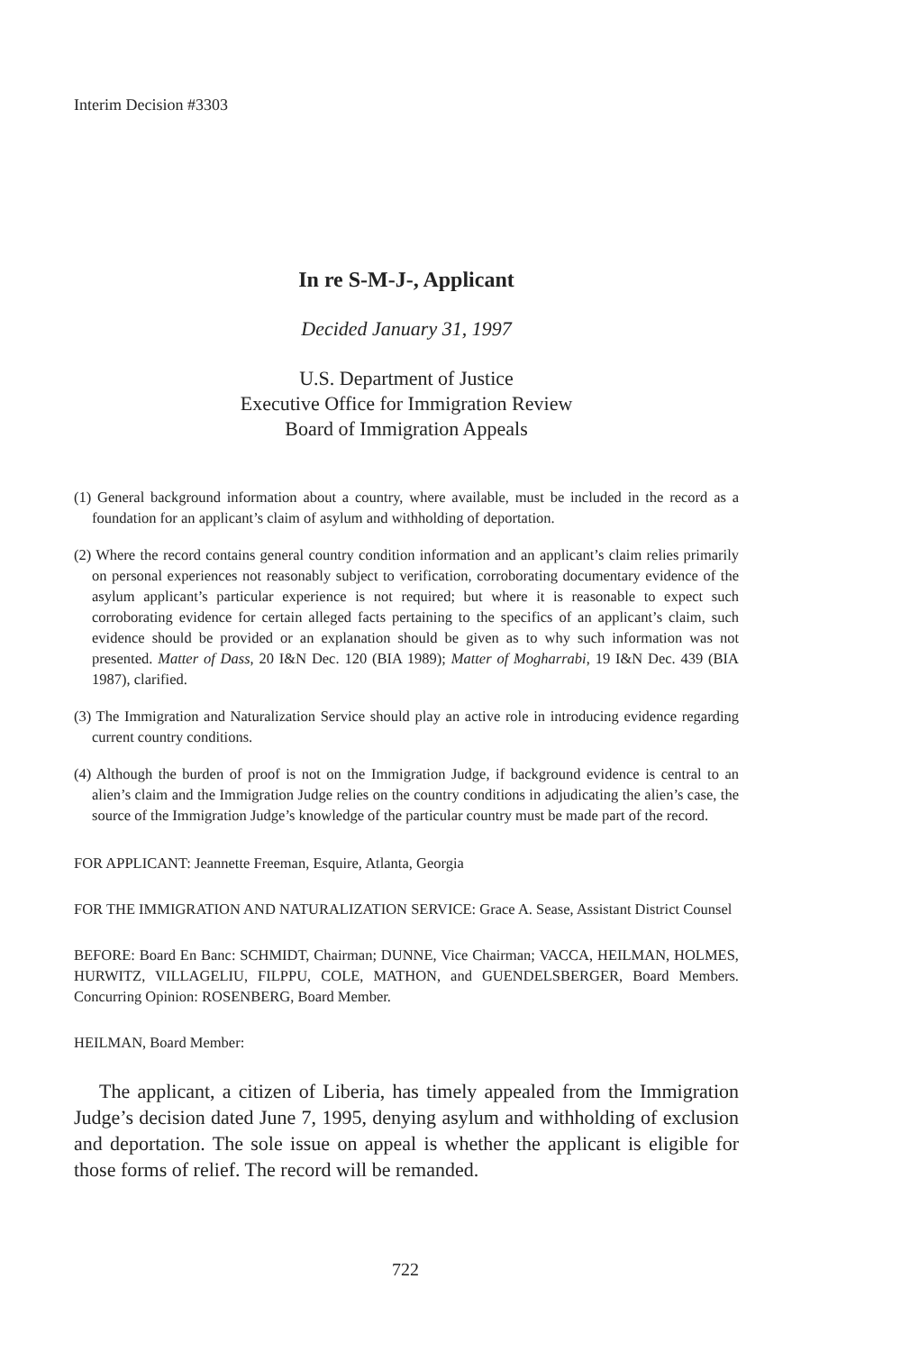Interim Decision #3303
In re S-M-J-, Applicant
Decided January 31, 1997
U.S. Department of Justice
Executive Office for Immigration Review
Board of Immigration Appeals
(1) General background information about a country, where available, must be included in the record as a foundation for an applicant’s claim of asylum and withholding of deportation.
(2) Where the record contains general country condition information and an applicant’s claim relies primarily on personal experiences not reasonably subject to verification, corroborating documentary evidence of the asylum applicant’s particular experience is not required; but where it is reasonable to expect such corroborating evidence for certain alleged facts pertaining to the specifics of an applicant’s claim, such evidence should be provided or an explanation should be given as to why such information was not presented. Matter of Dass, 20 I&N Dec. 120 (BIA 1989); Matter of Mogharrabi, 19 I&N Dec. 439 (BIA 1987), clarified.
(3) The Immigration and Naturalization Service should play an active role in introducing evidence regarding current country conditions.
(4) Although the burden of proof is not on the Immigration Judge, if background evidence is central to an alien’s claim and the Immigration Judge relies on the country conditions in adjudicating the alien’s case, the source of the Immigration Judge’s knowledge of the particular country must be made part of the record.
FOR APPLICANT: Jeannette Freeman, Esquire, Atlanta, Georgia
FOR THE IMMIGRATION AND NATURALIZATION SERVICE: Grace A. Sease, Assistant District Counsel
BEFORE: Board En Banc: SCHMIDT, Chairman; DUNNE, Vice Chairman; VACCA, HEILMAN, HOLMES, HURWITZ, VILLAGELIU, FILPPU, COLE, MATHON, and GUENDELSBERGER, Board Members. Concurring Opinion: ROSENBERG, Board Member.
HEILMAN, Board Member:
The applicant, a citizen of Liberia, has timely appealed from the Immigration Judge’s decision dated June 7, 1995, denying asylum and withholding of exclusion and deportation. The sole issue on appeal is whether the applicant is eligible for those forms of relief. The record will be remanded.
722